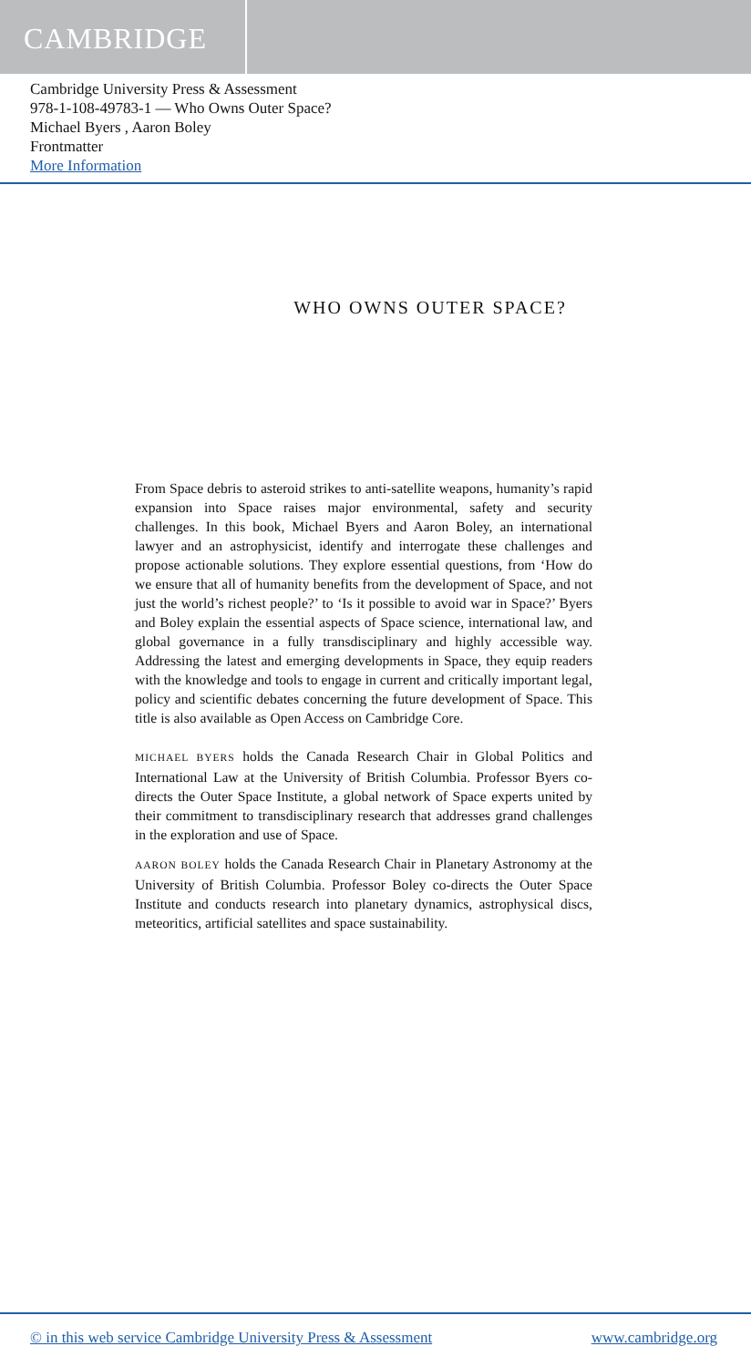CAMBRIDGE
Cambridge University Press & Assessment
978-1-108-49783-1 — Who Owns Outer Space?
Michael Byers , Aaron Boley
Frontmatter
More Information
WHO OWNS OUTER SPACE?
From Space debris to asteroid strikes to anti-satellite weapons, humanity’s rapid expansion into Space raises major environmental, safety and security challenges. In this book, Michael Byers and Aaron Boley, an international lawyer and an astrophysicist, identify and interrogate these challenges and propose actionable solutions. They explore essential questions, from ‘How do we ensure that all of humanity benefits from the development of Space, and not just the world’s richest people?’ to ‘Is it possible to avoid war in Space?’ Byers and Boley explain the essential aspects of Space science, international law, and global governance in a fully transdisciplinary and highly accessible way. Addressing the latest and emerging developments in Space, they equip readers with the knowledge and tools to engage in current and critically important legal, policy and scientific debates concerning the future development of Space. This title is also available as Open Access on Cambridge Core.
MICHAEL BYERS holds the Canada Research Chair in Global Politics and International Law at the University of British Columbia. Professor Byers co-directs the Outer Space Institute, a global network of Space experts united by their commitment to transdisciplinary research that addresses grand challenges in the exploration and use of Space.
AARON BOLEY holds the Canada Research Chair in Planetary Astronomy at the University of British Columbia. Professor Boley co-directs the Outer Space Institute and conducts research into planetary dynamics, astrophysical discs, meteoritics, artificial satellites and space sustainability.
© in this web service Cambridge University Press & Assessment www.cambridge.org